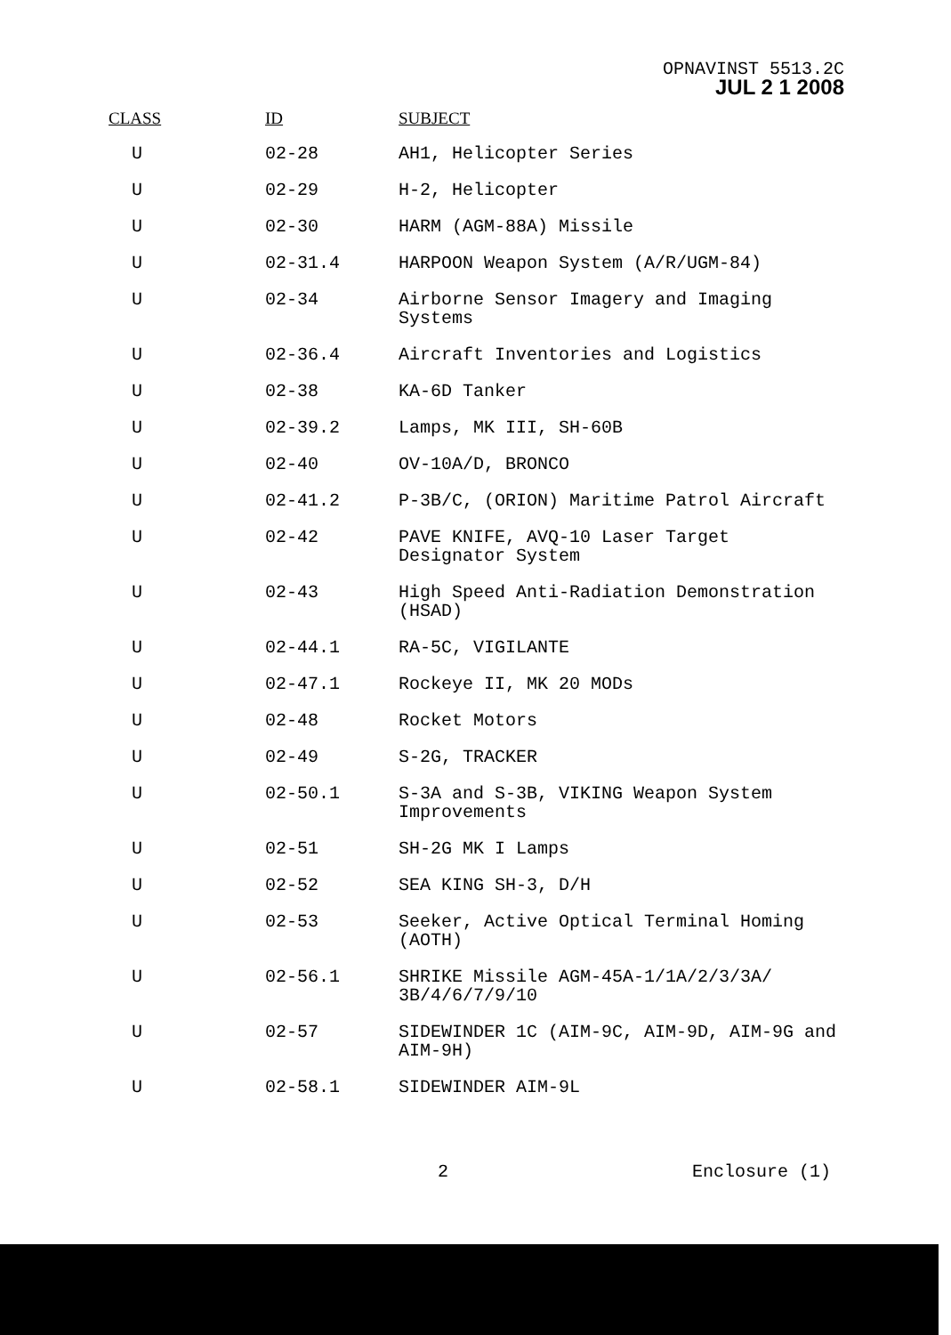OPNAVINST 5513.2C
JUL 2 1 2008
| CLASS | ID | SUBJECT |
| --- | --- | --- |
| U | 02-28 | AH1, Helicopter Series |
| U | 02-29 | H-2, Helicopter |
| U | 02-30 | HARM (AGM-88A) Missile |
| U | 02-31.4 | HARPOON Weapon System (A/R/UGM-84) |
| U | 02-34 | Airborne Sensor Imagery and Imaging Systems |
| U | 02-36.4 | Aircraft Inventories and Logistics |
| U | 02-38 | KA-6D Tanker |
| U | 02-39.2 | Lamps, MK III, SH-60B |
| U | 02-40 | OV-10A/D, BRONCO |
| U | 02-41.2 | P-3B/C, (ORION) Maritime Patrol Aircraft |
| U | 02-42 | PAVE KNIFE, AVQ-10 Laser Target Designator System |
| U | 02-43 | High Speed Anti-Radiation Demonstration (HSAD) |
| U | 02-44.1 | RA-5C, VIGILANTE |
| U | 02-47.1 | Rockeye II, MK 20 MODs |
| U | 02-48 | Rocket Motors |
| U | 02-49 | S-2G, TRACKER |
| U | 02-50.1 | S-3A and S-3B, VIKING Weapon System Improvements |
| U | 02-51 | SH-2G MK I Lamps |
| U | 02-52 | SEA KING SH-3, D/H |
| U | 02-53 | Seeker, Active Optical Terminal Homing (AOTH) |
| U | 02-56.1 | SHRIKE Missile AGM-45A-1/1A/2/3/3A/ 3B/4/6/7/9/10 |
| U | 02-57 | SIDEWINDER 1C (AIM-9C, AIM-9D, AIM-9G and AIM-9H) |
| U | 02-58.1 | SIDEWINDER AIM-9L |
2 Enclosure (1)